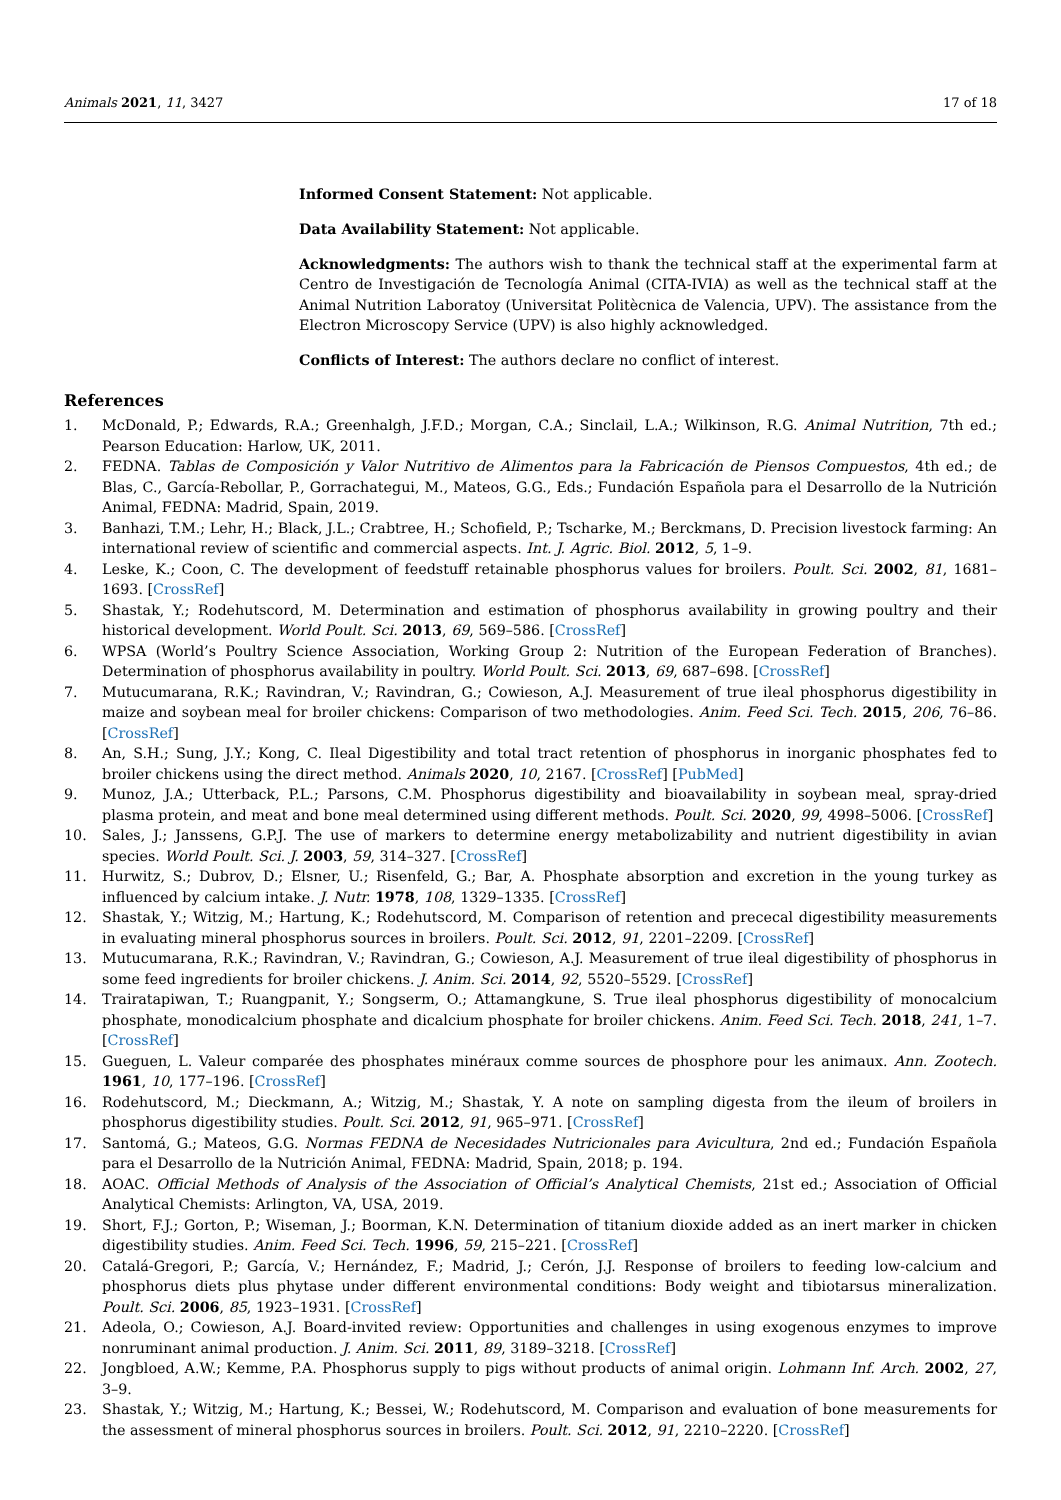Animals 2021, 11, 3427 17 of 18
Informed Consent Statement: Not applicable.
Data Availability Statement: Not applicable.
Acknowledgments: The authors wish to thank the technical staff at the experimental farm at Centro de Investigación de Tecnología Animal (CITA-IVIA) as well as the technical staff at the Animal Nutrition Laboratoy (Universitat Politècnica de Valencia, UPV). The assistance from the Electron Microscopy Service (UPV) is also highly acknowledged.
Conflicts of Interest: The authors declare no conflict of interest.
References
1. McDonald, P.; Edwards, R.A.; Greenhalgh, J.F.D.; Morgan, C.A.; Sinclail, L.A.; Wilkinson, R.G. Animal Nutrition, 7th ed.; Pearson Education: Harlow, UK, 2011.
2. FEDNA. Tablas de Composición y Valor Nutritivo de Alimentos para la Fabricación de Piensos Compuestos, 4th ed.; de Blas, C., García-Rebollar, P., Gorrachategui, M., Mateos, G.G., Eds.; Fundación Española para el Desarrollo de la Nutrición Animal, FEDNA: Madrid, Spain, 2019.
3. Banhazi, T.M.; Lehr, H.; Black, J.L.; Crabtree, H.; Schofield, P.; Tscharke, M.; Berckmans, D. Precision livestock farming: An international review of scientific and commercial aspects. Int. J. Agric. Biol. 2012, 5, 1–9.
4. Leske, K.; Coon, C. The development of feedstuff retainable phosphorus values for broilers. Poult. Sci. 2002, 81, 1681–1693. [CrossRef]
5. Shastak, Y.; Rodehutscord, M. Determination and estimation of phosphorus availability in growing poultry and their historical development. World Poult. Sci. 2013, 69, 569–586. [CrossRef]
6. WPSA (World’s Poultry Science Association, Working Group 2: Nutrition of the European Federation of Branches). Determination of phosphorus availability in poultry. World Poult. Sci. 2013, 69, 687–698. [CrossRef]
7. Mutucumarana, R.K.; Ravindran, V.; Ravindran, G.; Cowieson, A.J. Measurement of true ileal phosphorus digestibility in maize and soybean meal for broiler chickens: Comparison of two methodologies. Anim. Feed Sci. Tech. 2015, 206, 76–86. [CrossRef]
8. An, S.H.; Sung, J.Y.; Kong, C. Ileal Digestibility and total tract retention of phosphorus in inorganic phosphates fed to broiler chickens using the direct method. Animals 2020, 10, 2167. [CrossRef] [PubMed]
9. Munoz, J.A.; Utterback, P.L.; Parsons, C.M. Phosphorus digestibility and bioavailability in soybean meal, spray-dried plasma protein, and meat and bone meal determined using different methods. Poult. Sci. 2020, 99, 4998–5006. [CrossRef]
10. Sales, J.; Janssens, G.P.J. The use of markers to determine energy metabolizability and nutrient digestibility in avian species. World Poult. Sci. J. 2003, 59, 314–327. [CrossRef]
11. Hurwitz, S.; Dubrov, D.; Elsner, U.; Risenfeld, G.; Bar, A. Phosphate absorption and excretion in the young turkey as influenced by calcium intake. J. Nutr. 1978, 108, 1329–1335. [CrossRef]
12. Shastak, Y.; Witzig, M.; Hartung, K.; Rodehutscord, M. Comparison of retention and prececal digestibility measurements in evaluating mineral phosphorus sources in broilers. Poult. Sci. 2012, 91, 2201–2209. [CrossRef]
13. Mutucumarana, R.K.; Ravindran, V.; Ravindran, G.; Cowieson, A.J. Measurement of true ileal digestibility of phosphorus in some feed ingredients for broiler chickens. J. Anim. Sci. 2014, 92, 5520–5529. [CrossRef]
14. Trairatapiwan, T.; Ruangpanit, Y.; Songserm, O.; Attamangkune, S. True ileal phosphorus digestibility of monocalcium phosphate, monodicalcium phosphate and dicalcium phosphate for broiler chickens. Anim. Feed Sci. Tech. 2018, 241, 1–7. [CrossRef]
15. Gueguen, L. Valeur comparée des phosphates minéraux comme sources de phosphore pour les animaux. Ann. Zootech. 1961, 10, 177–196. [CrossRef]
16. Rodehutscord, M.; Dieckmann, A.; Witzig, M.; Shastak, Y. A note on sampling digesta from the ileum of broilers in phosphorus digestibility studies. Poult. Sci. 2012, 91, 965–971. [CrossRef]
17. Santomá, G.; Mateos, G.G. Normas FEDNA de Necesidades Nutricionales para Avicultura, 2nd ed.; Fundación Española para el Desarrollo de la Nutrición Animal, FEDNA: Madrid, Spain, 2018; p. 194.
18. AOAC. Official Methods of Analysis of the Association of Official’s Analytical Chemists, 21st ed.; Association of Official Analytical Chemists: Arlington, VA, USA, 2019.
19. Short, F.J.; Gorton, P.; Wiseman, J.; Boorman, K.N. Determination of titanium dioxide added as an inert marker in chicken digestibility studies. Anim. Feed Sci. Tech. 1996, 59, 215–221. [CrossRef]
20. Catalá-Gregori, P.; García, V.; Hernández, F.; Madrid, J.; Cerón, J.J. Response of broilers to feeding low-calcium and phosphorus diets plus phytase under different environmental conditions: Body weight and tibiotarsus mineralization. Poult. Sci. 2006, 85, 1923–1931. [CrossRef]
21. Adeola, O.; Cowieson, A.J. Board-invited review: Opportunities and challenges in using exogenous enzymes to improve nonruminant animal production. J. Anim. Sci. 2011, 89, 3189–3218. [CrossRef]
22. Jongbloed, A.W.; Kemme, P.A. Phosphorus supply to pigs without products of animal origin. Lohmann Inf. Arch. 2002, 27, 3–9.
23. Shastak, Y.; Witzig, M.; Hartung, K.; Bessei, W.; Rodehutscord, M. Comparison and evaluation of bone measurements for the assessment of mineral phosphorus sources in broilers. Poult. Sci. 2012, 91, 2210–2220. [CrossRef]